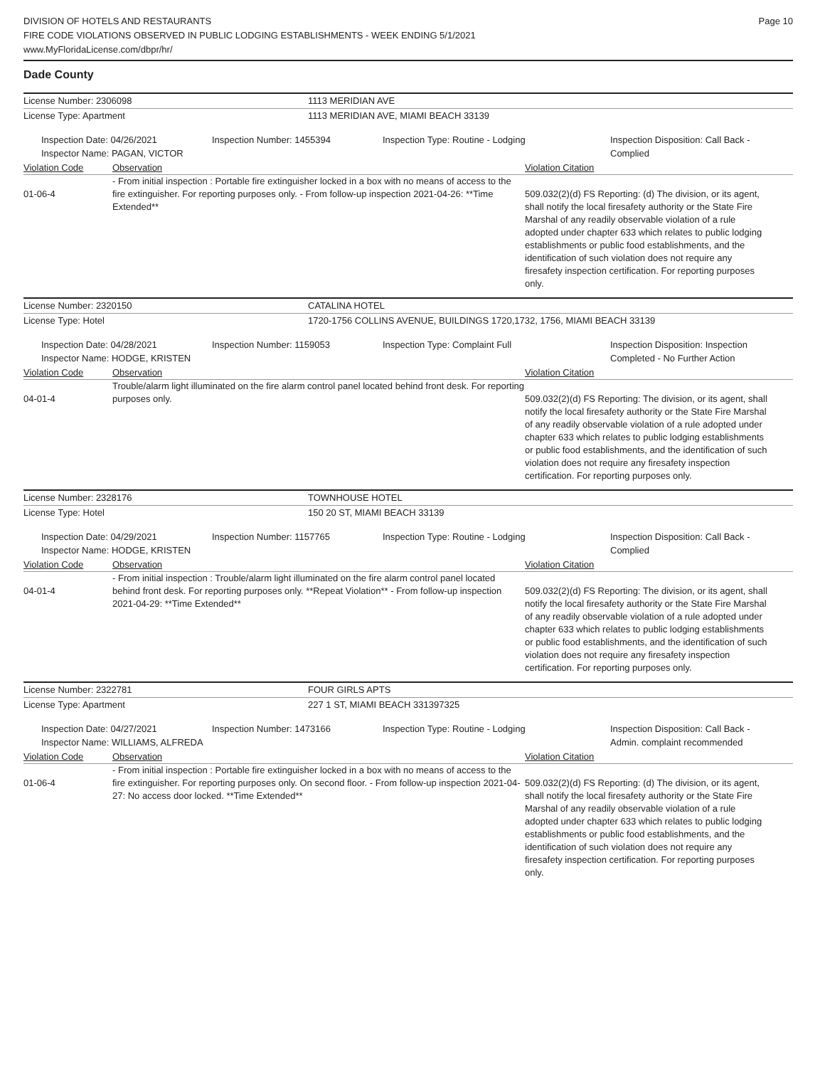DIVISION OF HOTELS AND RESTAURANTS
FIRE CODE VIOLATIONS OBSERVED IN PUBLIC LODGING ESTABLISHMENTS - WEEK ENDING 5/1/2021
www.MyFloridaLicense.com/dbpr/hr/
Page 10
Dade County
License Number: 2306098 1113 MERIDIAN AVE
License Type: Apartment 1113 MERIDIAN AVE, MIAMI BEACH 33139
Inspection Date: 04/26/2021
Inspector Name: PAGAN, VICTOR
Inspection Number: 1455394 Inspection Type: Routine - Lodging Inspection Disposition: Call Back - Complied
Violation Code Observation Violation Citation
01-06-4
- From initial inspection : Portable fire extinguisher locked in a box with no means of access to the fire extinguisher. For reporting purposes only. - From follow-up inspection 2021-04-26: **Time Extended**
509.032(2)(d) FS Reporting: (d) The division, or its agent, shall notify the local firesafety authority or the State Fire Marshal of any readily observable violation of a rule adopted under chapter 633 which relates to public lodging establishments or public food establishments, and the identification of such violation does not require any firesafety inspection certification. For reporting purposes only.
License Number: 2320150 CATALINA HOTEL
License Type: Hotel 1720-1756 COLLINS AVENUE, BUILDINGS 1720,1732, 1756, MIAMI BEACH 33139
Inspection Date: 04/28/2021
Inspector Name: HODGE, KRISTEN
Inspection Number: 1159053 Inspection Type: Complaint Full Inspection Disposition: Inspection Completed - No Further Action
Violation Code Observation Violation Citation
04-01-4
Trouble/alarm light illuminated on the fire alarm control panel located behind front desk. For reporting purposes only.
509.032(2)(d) FS Reporting: The division, or its agent, shall notify the local firesafety authority or the State Fire Marshal of any readily observable violation of a rule adopted under chapter 633 which relates to public lodging establishments or public food establishments, and the identification of such violation does not require any firesafety inspection certification. For reporting purposes only.
License Number: 2328176 TOWNHOUSE HOTEL
License Type: Hotel 150 20 ST, MIAMI BEACH 33139
Inspection Date: 04/29/2021
Inspector Name: HODGE, KRISTEN
Inspection Number: 1157765 Inspection Type: Routine - Lodging Inspection Disposition: Call Back - Complied
Violation Code Observation Violation Citation
04-01-4
- From initial inspection : Trouble/alarm light illuminated on the fire alarm control panel located behind front desk. For reporting purposes only. **Repeat Violation** - From follow-up inspection 2021-04-29: **Time Extended**
509.032(2)(d) FS Reporting: The division, or its agent, shall notify the local firesafety authority or the State Fire Marshal of any readily observable violation of a rule adopted under chapter 633 which relates to public lodging establishments or public food establishments, and the identification of such violation does not require any firesafety inspection certification. For reporting purposes only.
License Number: 2322781 FOUR GIRLS APTS
License Type: Apartment 227 1 ST, MIAMI BEACH 331397325
Inspection Date: 04/27/2021
Inspector Name: WILLIAMS, ALFREDA
Inspection Number: 1473166 Inspection Type: Routine - Lodging Inspection Disposition: Call Back - Admin. complaint recommended
Violation Code Observation Violation Citation
01-06-4
- From initial inspection : Portable fire extinguisher locked in a box with no means of access to the fire extinguisher. For reporting purposes only. On second floor. - From follow-up inspection 2021-04-27: No access door locked. **Time Extended**
509.032(2)(d) FS Reporting: (d) The division, or its agent, shall notify the local firesafety authority or the State Fire Marshal of any readily observable violation of a rule adopted under chapter 633 which relates to public lodging establishments or public food establishments, and the identification of such violation does not require any firesafety inspection certification. For reporting purposes only.